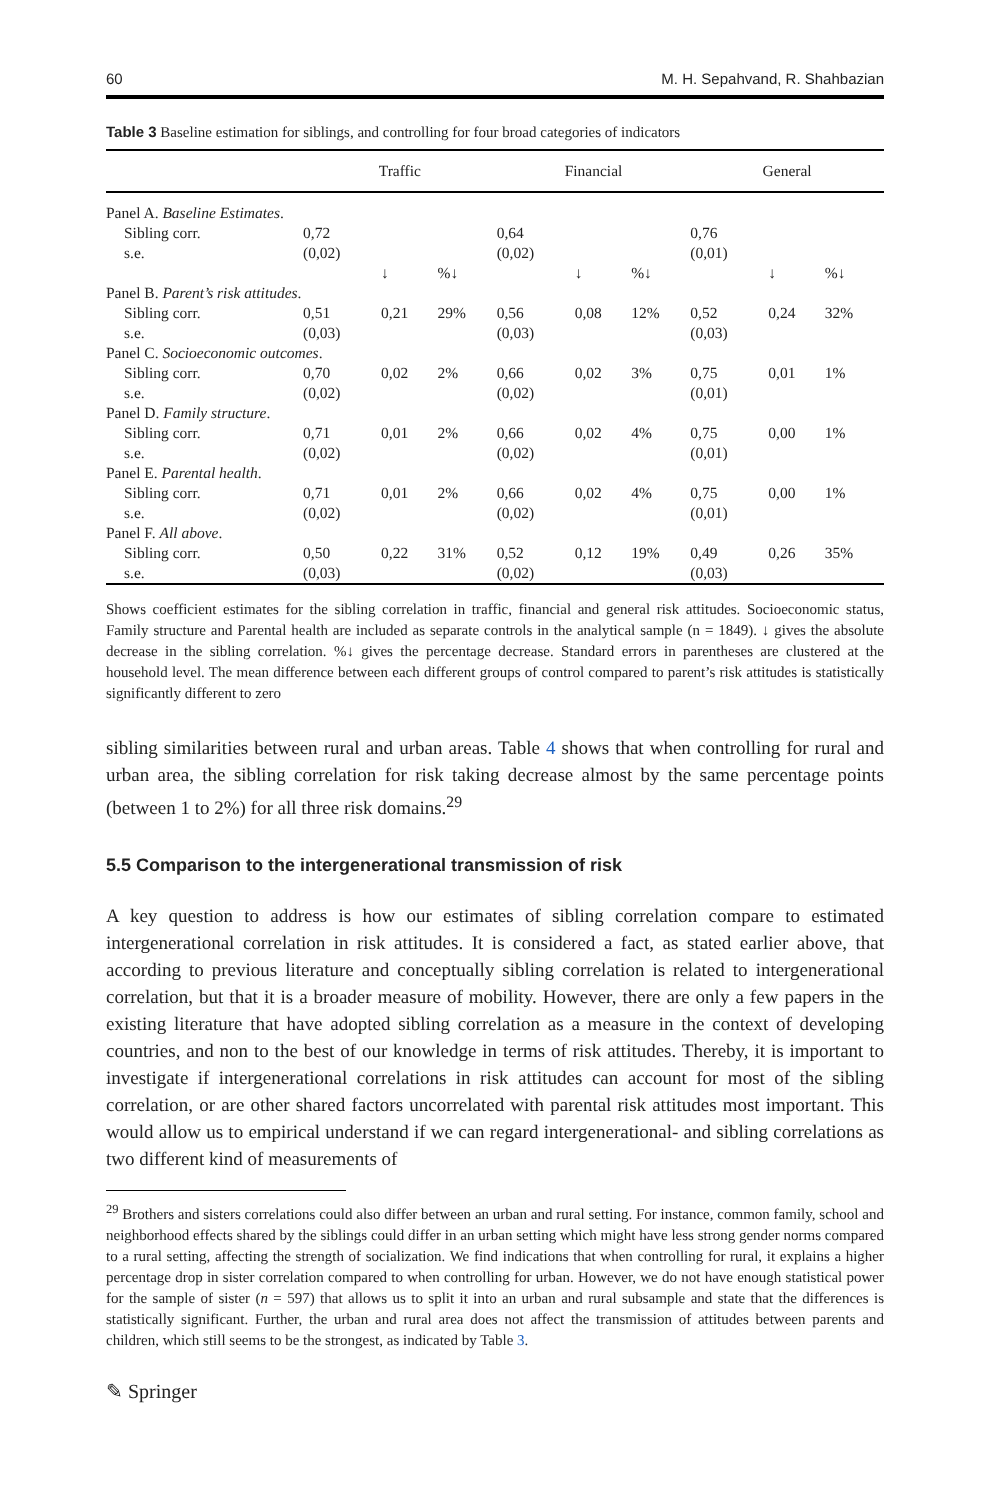60 M. H. Sepahvand, R. Shahbazian
Table 3 Baseline estimation for siblings, and controlling for four broad categories of indicators
| | Traffic | | | Financial | | | General | | |
| --- | --- | --- | --- | --- | --- | --- | --- | --- | --- |
| Panel A. Baseline Estimates . | | | | | | | | | |
| Sibling corr. | 0,72 | | | 0,64 | | | 0,76 | | |
| s.e. | (0,02) | | | (0,02) | | | (0,01) | | |
| | | ↓ | %↓ | | ↓ | %↓ | | ↓ | %↓ |
| Panel B. Parent’s risk attitudes . | | | | | | | | | |
| Sibling corr. | 0,51 | 0,21 | 29% | 0,56 | 0,08 | 12% | 0,52 | 0,24 | 32% |
| s.e. | (0,03) | | | (0,03) | | | (0,03) | | |
| Panel C. Socioeconomic outcomes . | | | | | | | | | |
| Sibling corr. | 0,70 | 0,02 | 2% | 0,66 | 0,02 | 3% | 0,75 | 0,01 | 1% |
| s.e. | (0,02) | | | (0,02) | | | (0,01) | | |
| Panel D. Family structure . | | | | | | | | | |
| Sibling corr. | 0,71 | 0,01 | 2% | 0,66 | 0,02 | 4% | 0,75 | 0,00 | 1% |
| s.e. | (0,02) | | | (0,02) | | | (0,01) | | |
| Panel E. Parental health . | | | | | | | | | |
| Sibling corr. | 0,71 | 0,01 | 2% | 0,66 | 0,02 | 4% | 0,75 | 0,00 | 1% |
| s.e. | (0,02) | | | (0,02) | | | (0,01) | | |
| Panel F. All above . | | | | | | | | | |
| Sibling corr. | 0,50 | 0,22 | 31% | 0,52 | 0,12 | 19% | 0,49 | 0,26 | 35% |
| s.e. | (0,03) | | | (0,02) | | | (0,03) | | |
Shows coefficient estimates for the sibling correlation in traffic, financial and general risk attitudes. Socioeconomic status, Family structure and Parental health are included as separate controls in the analytical sample (n = 1849). ↓ gives the absolute decrease in the sibling correlation. %↓ gives the percentage decrease. Standard errors in parentheses are clustered at the household level. The mean difference between each different groups of control compared to parent’s risk attitudes is statistically significantly different to zero
sibling similarities between rural and urban areas. Table 4 shows that when controlling for rural and urban area, the sibling correlation for risk taking decrease almost by the same percentage points (between 1 to 2%) for all three risk domains.<sup>29</sup>
5.5 Comparison to the intergenerational transmission of risk
A key question to address is how our estimates of sibling correlation compare to estimated intergenerational correlation in risk attitudes. It is considered a fact, as stated earlier above, that according to previous literature and conceptually sibling correlation is related to intergenerational correlation, but that it is a broader measure of mobility. However, there are only a few papers in the existing literature that have adopted sibling correlation as a measure in the context of developing countries, and non to the best of our knowledge in terms of risk attitudes. Thereby, it is important to investigate if intergenerational correlations in risk attitudes can account for most of the sibling correlation, or are other shared factors uncorrelated with parental risk attitudes most important. This would allow us to empirical understand if we can regard intergenerational- and sibling correlations as two different kind of measurements of
<sup>29</sup> Brothers and sisters correlations could also differ between an urban and rural setting. For instance, common family, school and neighborhood effects shared by the siblings could differ in an urban setting which might have less strong gender norms compared to a rural setting, affecting the strength of socialization. We find indications that when controlling for rural, it explains a higher percentage drop in sister correlation compared to when controlling for urban. However, we do not have enough statistical power for the sample of sister (n = 597) that allows us to split it into an urban and rural subsample and state that the differences is statistically significant. Further, the urban and rural area does not affect the transmission of attitudes between parents and children, which still seems to be the strongest, as indicated by Table 3.
✎ Springer